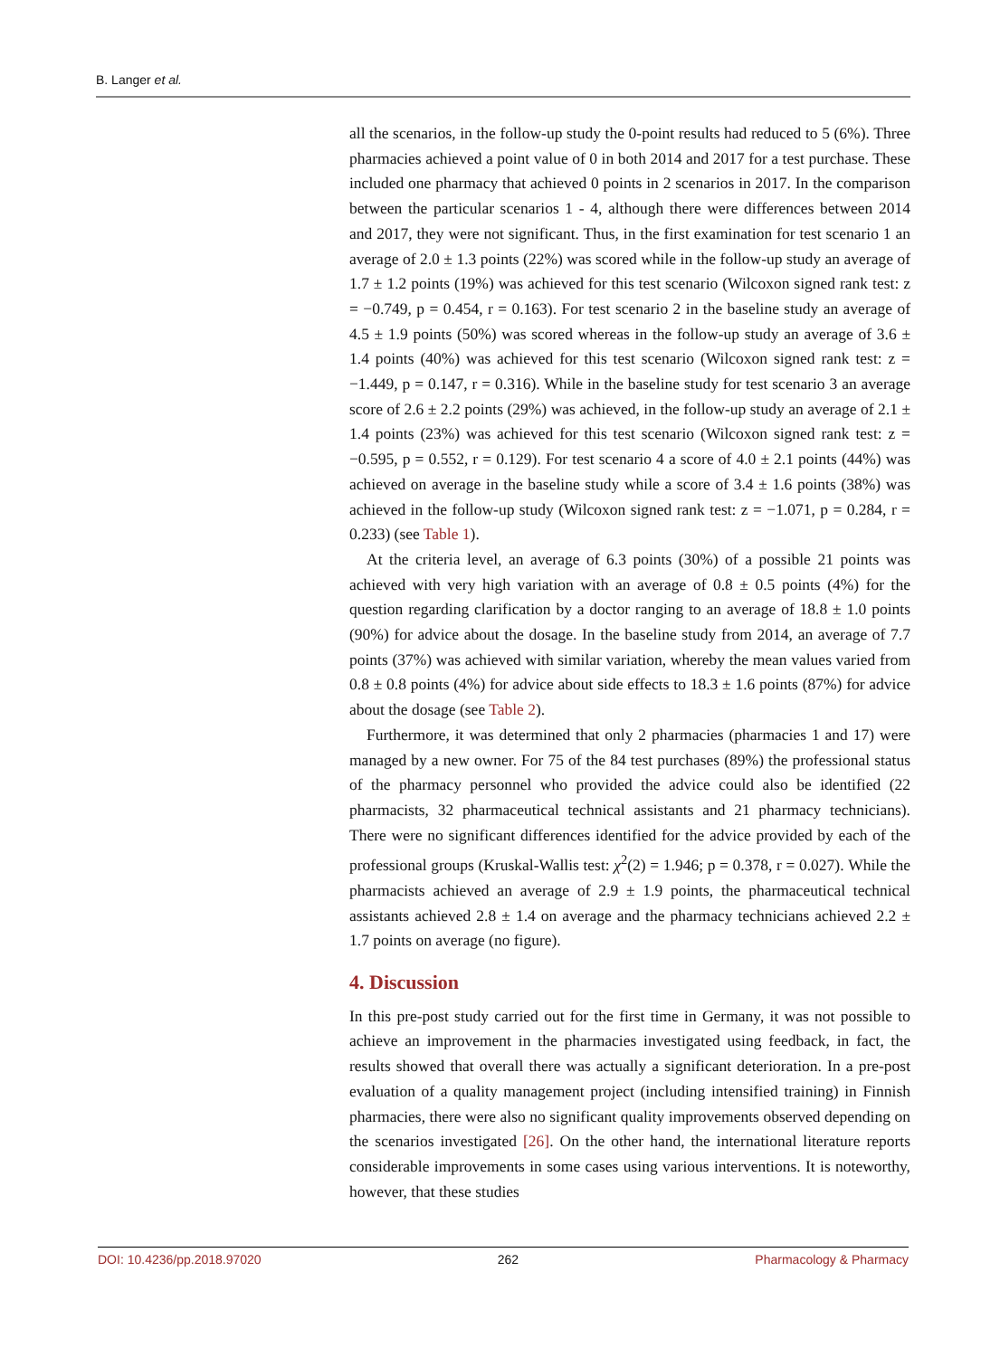B. Langer et al.
all the scenarios, in the follow-up study the 0-point results had reduced to 5 (6%). Three pharmacies achieved a point value of 0 in both 2014 and 2017 for a test purchase. These included one pharmacy that achieved 0 points in 2 scenarios in 2017. In the comparison between the particular scenarios 1 - 4, although there were differences between 2014 and 2017, they were not significant. Thus, in the first examination for test scenario 1 an average of 2.0 ± 1.3 points (22%) was scored while in the follow-up study an average of 1.7 ± 1.2 points (19%) was achieved for this test scenario (Wilcoxon signed rank test: z = −0.749, p = 0.454, r = 0.163). For test scenario 2 in the baseline study an average of 4.5 ± 1.9 points (50%) was scored whereas in the follow-up study an average of 3.6 ± 1.4 points (40%) was achieved for this test scenario (Wilcoxon signed rank test: z = −1.449, p = 0.147, r = 0.316). While in the baseline study for test scenario 3 an average score of 2.6 ± 2.2 points (29%) was achieved, in the follow-up study an average of 2.1 ± 1.4 points (23%) was achieved for this test scenario (Wilcoxon signed rank test: z = −0.595, p = 0.552, r = 0.129). For test scenario 4 a score of 4.0 ± 2.1 points (44%) was achieved on average in the baseline study while a score of 3.4 ± 1.6 points (38%) was achieved in the follow-up study (Wilcoxon signed rank test: z = −1.071, p = 0.284, r = 0.233) (see Table 1).
At the criteria level, an average of 6.3 points (30%) of a possible 21 points was achieved with very high variation with an average of 0.8 ± 0.5 points (4%) for the question regarding clarification by a doctor ranging to an average of 18.8 ± 1.0 points (90%) for advice about the dosage. In the baseline study from 2014, an average of 7.7 points (37%) was achieved with similar variation, whereby the mean values varied from 0.8 ± 0.8 points (4%) for advice about side effects to 18.3 ± 1.6 points (87%) for advice about the dosage (see Table 2).
Furthermore, it was determined that only 2 pharmacies (pharmacies 1 and 17) were managed by a new owner. For 75 of the 84 test purchases (89%) the professional status of the pharmacy personnel who provided the advice could also be identified (22 pharmacists, 32 pharmaceutical technical assistants and 21 pharmacy technicians). There were no significant differences identified for the advice provided by each of the professional groups (Kruskal-Wallis test: χ<sup>2</sup>(2) = 1.946; p = 0.378, r = 0.027). While the pharmacists achieved an average of 2.9 ± 1.9 points, the pharmaceutical technical assistants achieved 2.8 ± 1.4 on average and the pharmacy technicians achieved 2.2 ± 1.7 points on average (no figure).
4. Discussion
In this pre-post study carried out for the first time in Germany, it was not possible to achieve an improvement in the pharmacies investigated using feedback, in fact, the results showed that overall there was actually a significant deterioration. In a pre-post evaluation of a quality management project (including intensified training) in Finnish pharmacies, there were also no significant quality improvements observed depending on the scenarios investigated [26]. On the other hand, the international literature reports considerable improvements in some cases using various interventions. It is noteworthy, however, that these studies
DOI: 10.4236/pp.2018.97020 262 Pharmacology & Pharmacy